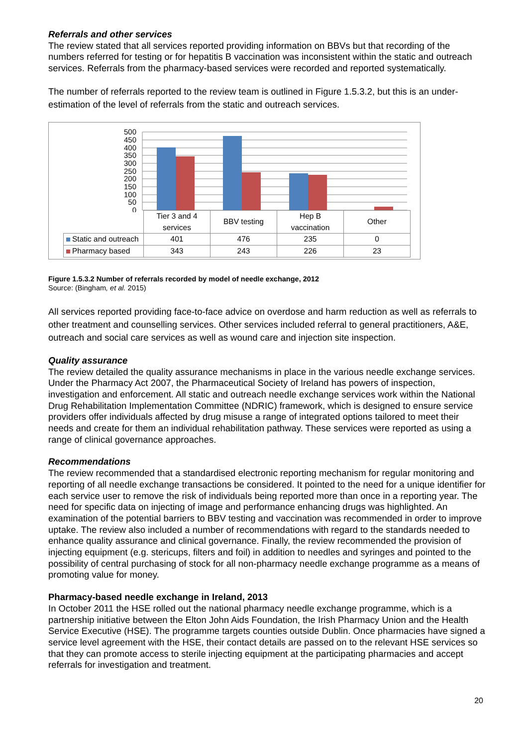Referrals and other services
The review stated that all services reported providing information on BBVs but that recording of the numbers referred for testing or for hepatitis B vaccination was inconsistent within the static and outreach services. Referrals from the pharmacy-based services were recorded and reported systematically.
The number of referrals reported to the review team is outlined in Figure 1.5.3.2, but this is an under-estimation of the level of referrals from the static and outreach services.
500
450
400
350
300
250
200
150
100
50
0
| | Tier 3 and 4 services | BBV testing | Hep B vaccination | Other |
| Static and outreach | 401 | 476 | 235 | 0 |
| Pharmacy based | 343 | 243 | 226 | 23 |
Figure 1.5.3.2 Number of referrals recorded by model of needle exchange, 2012
Source: (Bingham, et al. 2015)
All services reported providing face-to-face advice on overdose and harm reduction as well as referrals to other treatment and counselling services. Other services included referral to general practitioners, A&E, outreach and social care services as well as wound care and injection site inspection.
Quality assurance
The review detailed the quality assurance mechanisms in place in the various needle exchange services. Under the Pharmacy Act 2007, the Pharmaceutical Society of Ireland has powers of inspection, investigation and enforcement. All static and outreach needle exchange services work within the National Drug Rehabilitation Implementation Committee (NDRIC) framework, which is designed to ensure service providers offer individuals affected by drug misuse a range of integrated options tailored to meet their needs and create for them an individual rehabilitation pathway. These services were reported as using a range of clinical governance approaches.
Recommendations
The review recommended that a standardised electronic reporting mechanism for regular monitoring and reporting of all needle exchange transactions be considered. It pointed to the need for a unique identifier for each service user to remove the risk of individuals being reported more than once in a reporting year. The need for specific data on injecting of image and performance enhancing drugs was highlighted. An examination of the potential barriers to BBV testing and vaccination was recommended in order to improve uptake. The review also included a number of recommendations with regard to the standards needed to enhance quality assurance and clinical governance. Finally, the review recommended the provision of injecting equipment (e.g. stericups, filters and foil) in addition to needles and syringes and pointed to the possibility of central purchasing of stock for all non-pharmacy needle exchange programme as a means of promoting value for money.
Pharmacy-based needle exchange in Ireland, 2013
In October 2011 the HSE rolled out the national pharmacy needle exchange programme, which is a partnership initiative between the Elton John Aids Foundation, the Irish Pharmacy Union and the Health Service Executive (HSE). The programme targets counties outside Dublin. Once pharmacies have signed a service level agreement with the HSE, their contact details are passed on to the relevant HSE services so that they can promote access to sterile injecting equipment at the participating pharmacies and accept referrals for investigation and treatment.
20